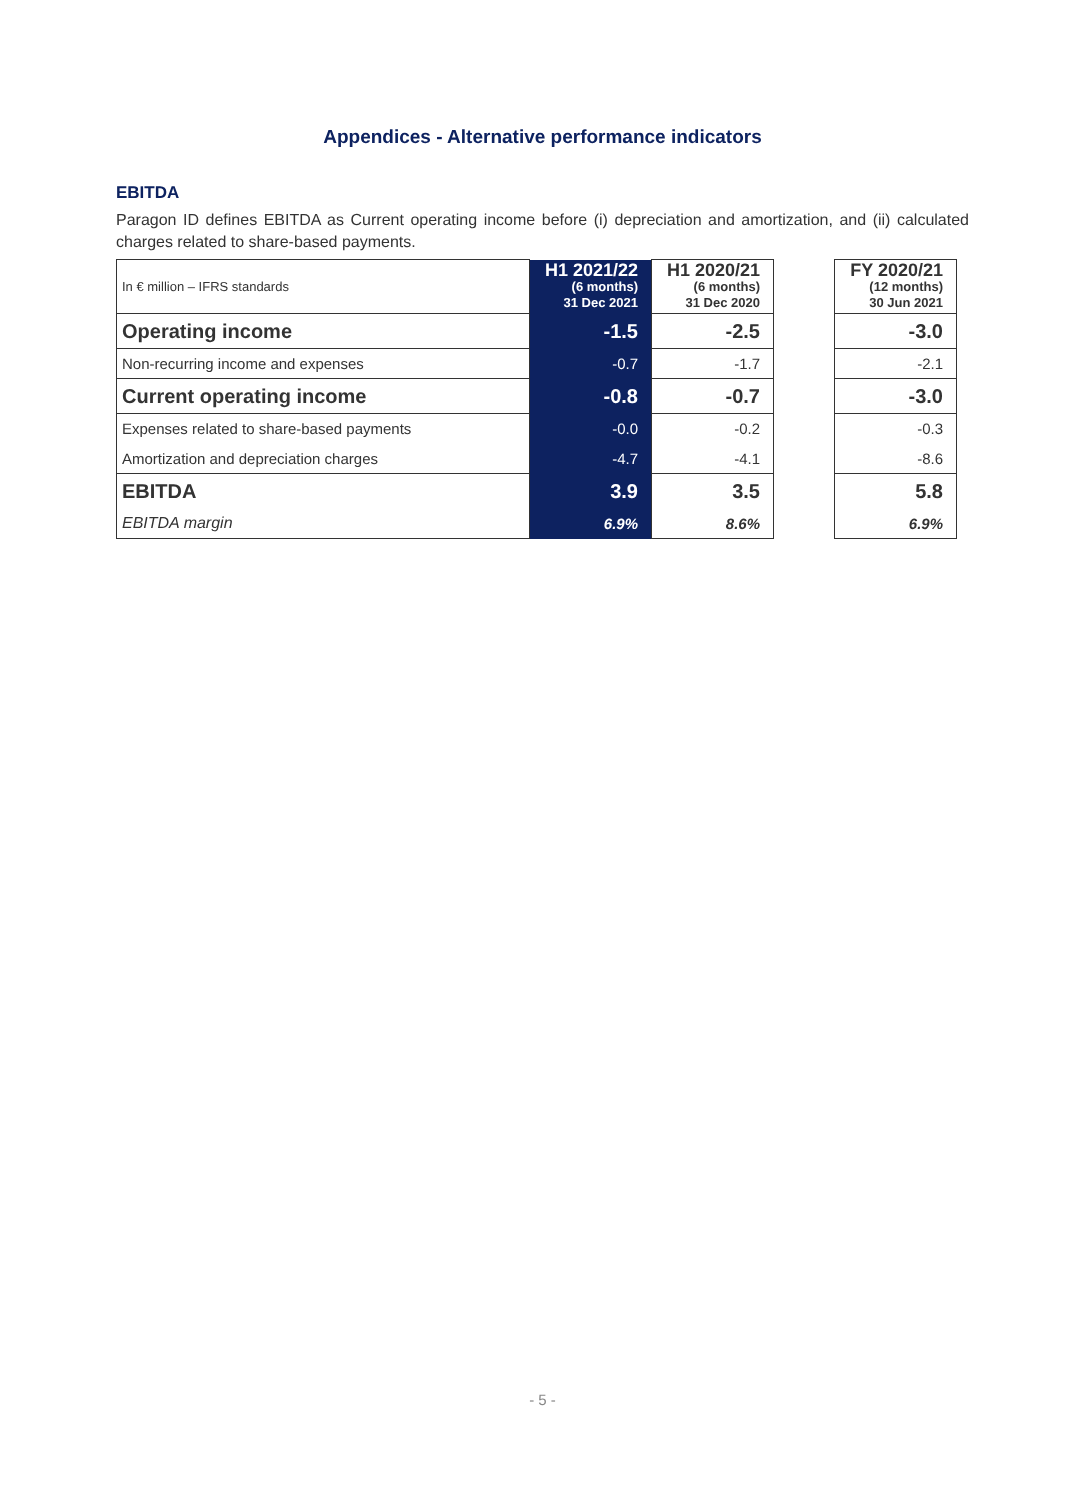Appendices - Alternative performance indicators
EBITDA
Paragon ID defines EBITDA as Current operating income before (i) depreciation and amortization, and (ii) calculated charges related to share-based payments.
| In € million – IFRS standards | H1 2021/22 (6 months) 31 Dec 2021 | H1 2020/21 (6 months) 31 Dec 2020 | | FY 2020/21 (12 months) 30 Jun 2021 |
| Operating income | -1.5 | -2.5 | | -3.0 |
| Non-recurring income and expenses | -0.7 | -1.7 | | -2.1 |
| Current operating income | -0.8 | -0.7 | | -3.0 |
| Expenses related to share-based payments | -0.0 | -0.2 | | -0.3 |
| Amortization and depreciation charges | -4.7 | -4.1 | | -8.6 |
| EBITDA | 3.9 | 3.5 | | 5.8 |
| EBITDA margin | 6.9% | 8.6% | | 6.9% |
- 5 -